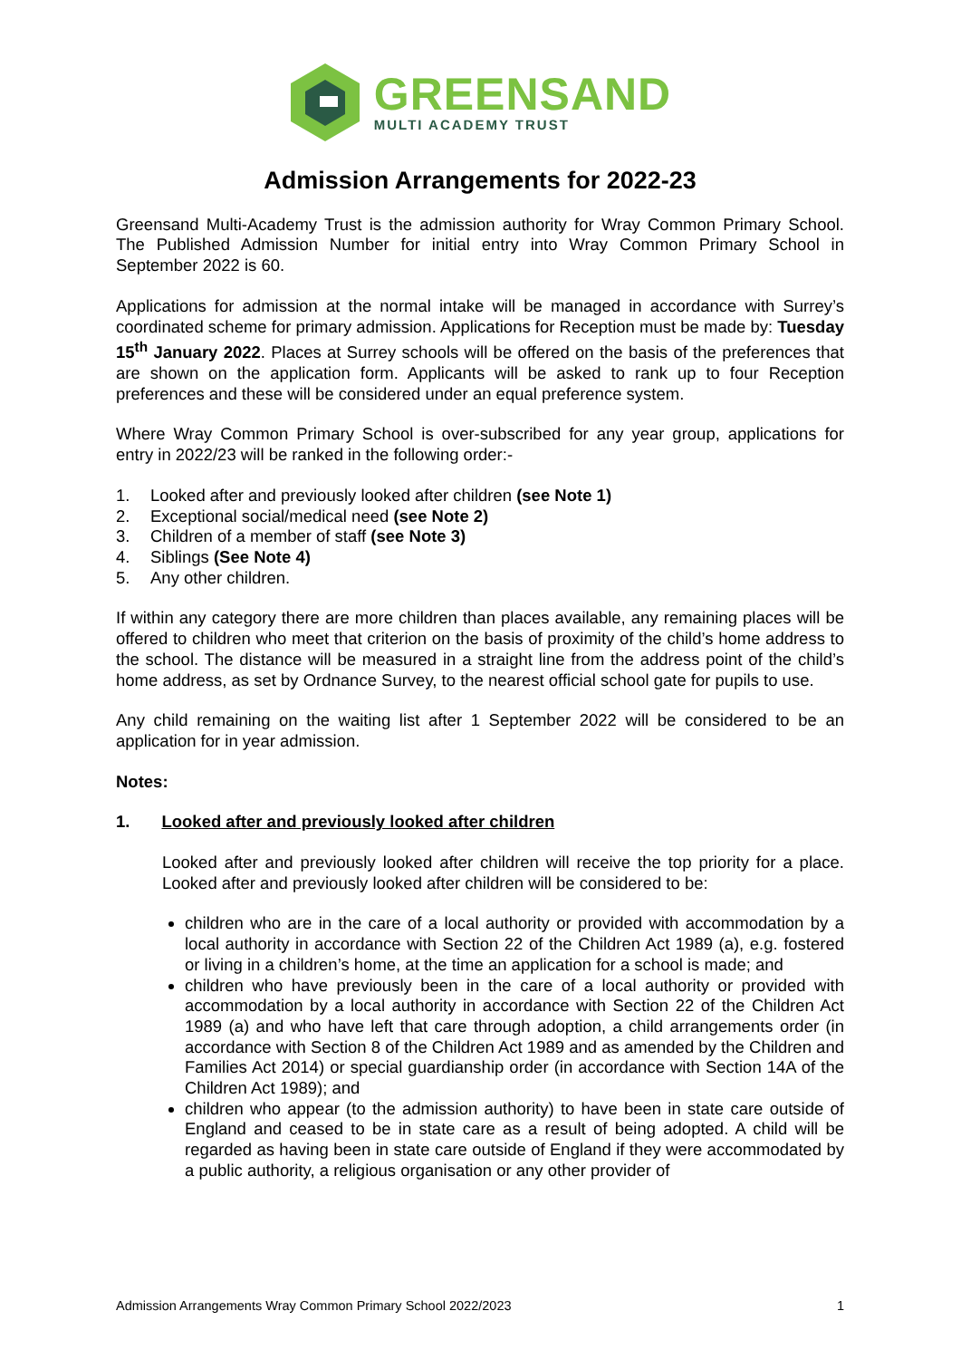GREENSAND
MULTI ACADEMY TRUST
Admission Arrangements for 2022-23
Greensand Multi-Academy Trust is the admission authority for Wray Common Primary School. The Published Admission Number for initial entry into Wray Common Primary School in September 2022 is 60.
Applications for admission at the normal intake will be managed in accordance with Surrey’s coordinated scheme for primary admission. Applications for Reception must be made by: Tuesday 15<sup>th</sup> January 2022. Places at Surrey schools will be offered on the basis of the preferences that are shown on the application form. Applicants will be asked to rank up to four Reception preferences and these will be considered under an equal preference system.
Where Wray Common Primary School is over-subscribed for any year group, applications for entry in 2022/23 will be ranked in the following order:-
1. Looked after and previously looked after children (see Note 1)
2. Exceptional social/medical need (see Note 2)
3. Children of a member of staff (see Note 3)
4. Siblings (See Note 4)
5. Any other children.
If within any category there are more children than places available, any remaining places will be offered to children who meet that criterion on the basis of proximity of the child’s home address to the school. The distance will be measured in a straight line from the address point of the child’s home address, as set by Ordnance Survey, to the nearest official school gate for pupils to use.
Any child remaining on the waiting list after 1 September 2022 will be considered to be an application for in year admission.
Notes:
1. Looked after and previously looked after children
Looked after and previously looked after children will receive the top priority for a place. Looked after and previously looked after children will be considered to be:
children who are in the care of a local authority or provided with accommodation by a local authority in accordance with Section 22 of the Children Act 1989 (a), e.g. fostered or living in a children’s home, at the time an application for a school is made; and
children who have previously been in the care of a local authority or provided with accommodation by a local authority in accordance with Section 22 of the Children Act 1989 (a) and who have left that care through adoption, a child arrangements order (in accordance with Section 8 of the Children Act 1989 and as amended by the Children and Families Act 2014) or special guardianship order (in accordance with Section 14A of the Children Act 1989); and
children who appear (to the admission authority) to have been in state care outside of England and ceased to be in state care as a result of being adopted. A child will be regarded as having been in state care outside of England if they were accommodated by a public authority, a religious organisation or any other provider of
Admission Arrangements Wray Common Primary School 2022/2023 1